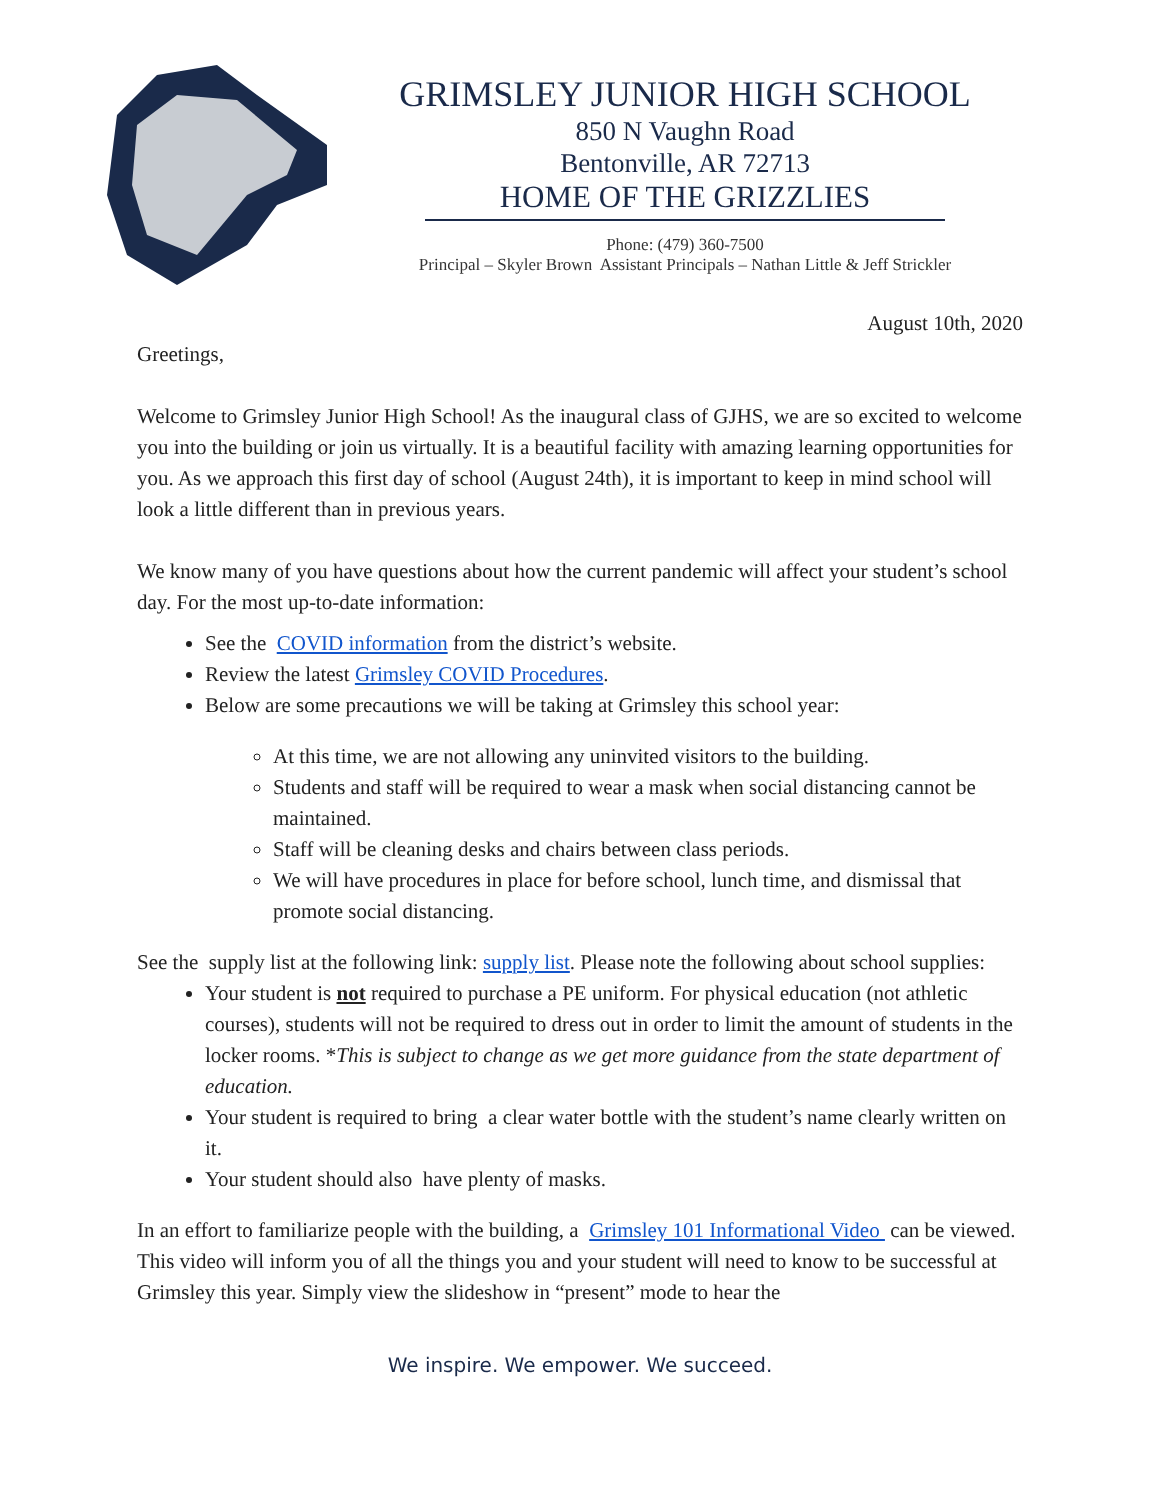GRIMSLEY JUNIOR HIGH SCHOOL
850 N Vaughn Road
Bentonville, AR 72713
HOME OF THE GRIZZLIES
Phone: (479) 360-7500
Principal – Skyler Brown Assistant Principals – Nathan Little & Jeff Strickler
August 10th, 2020
Greetings,
Welcome to Grimsley Junior High School! As the inaugural class of GJHS, we are so excited to welcome you into the building or join us virtually. It is a beautiful facility with amazing learning opportunities for you. As we approach this first day of school (August 24th), it is important to keep in mind school will look a little different than in previous years.
We know many of you have questions about how the current pandemic will affect your student’s school day. For the most up-to-date information:
See the COVID information from the district’s website.
Review the latest Grimsley COVID Procedures.
Below are some precautions we will be taking at Grimsley this school year:
At this time, we are not allowing any uninvited visitors to the building.
Students and staff will be required to wear a mask when social distancing cannot be maintained.
Staff will be cleaning desks and chairs between class periods.
We will have procedures in place for before school, lunch time, and dismissal that promote social distancing.
See the supply list at the following link: supply list. Please note the following about school supplies:
Your student is not required to purchase a PE uniform. For physical education (not athletic courses), students will not be required to dress out in order to limit the amount of students in the locker rooms. *This is subject to change as we get more guidance from the state department of education.
Your student is required to bring a clear water bottle with the student’s name clearly written on it.
Your student should also have plenty of masks.
In an effort to familiarize people with the building, a Grimsley 101 Informational Video can be viewed. This video will inform you of all the things you and your student will need to know to be successful at Grimsley this year. Simply view the slideshow in “present” mode to hear the
We inspire. We empower. We succeed.